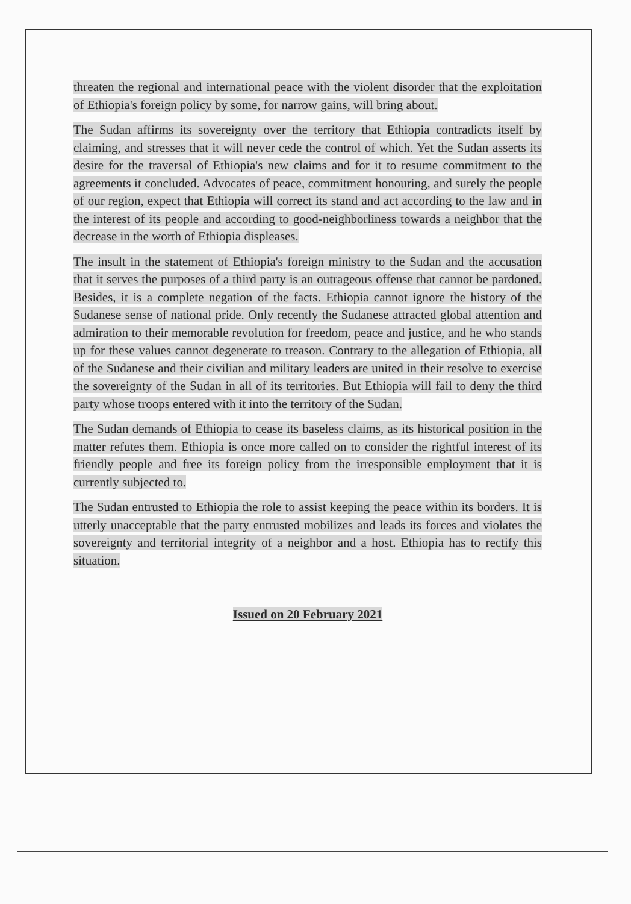threaten the regional and international peace with the violent disorder that the exploitation of Ethiopia's foreign policy by some, for narrow gains, will bring about.
The Sudan affirms its sovereignty over the territory that Ethiopia contradicts itself by claiming, and stresses that it will never cede the control of which. Yet the Sudan asserts its desire for the traversal of Ethiopia's new claims and for it to resume commitment to the agreements it concluded. Advocates of peace, commitment honouring, and surely the people of our region, expect that Ethiopia will correct its stand and act according to the law and in the interest of its people and according to good-neighborliness towards a neighbor that the decrease in the worth of Ethiopia displeases.
The insult in the statement of Ethiopia's foreign ministry to the Sudan and the accusation that it serves the purposes of a third party is an outrageous offense that cannot be pardoned. Besides, it is a complete negation of the facts. Ethiopia cannot ignore the history of the Sudanese sense of national pride. Only recently the Sudanese attracted global attention and admiration to their memorable revolution for freedom, peace and justice, and he who stands up for these values cannot degenerate to treason. Contrary to the allegation of Ethiopia, all of the Sudanese and their civilian and military leaders are united in their resolve to exercise the sovereignty of the Sudan in all of its territories. But Ethiopia will fail to deny the third party whose troops entered with it into the territory of the Sudan.
The Sudan demands of Ethiopia to cease its baseless claims, as its historical position in the matter refutes them. Ethiopia is once more called on to consider the rightful interest of its friendly people and free its foreign policy from the irresponsible employment that it is currently subjected to.
The Sudan entrusted to Ethiopia the role to assist keeping the peace within its borders. It is utterly unacceptable that the party entrusted mobilizes and leads its forces and violates the sovereignty and territorial integrity of a neighbor and a host. Ethiopia has to rectify this situation.
Issued on 20 February 2021